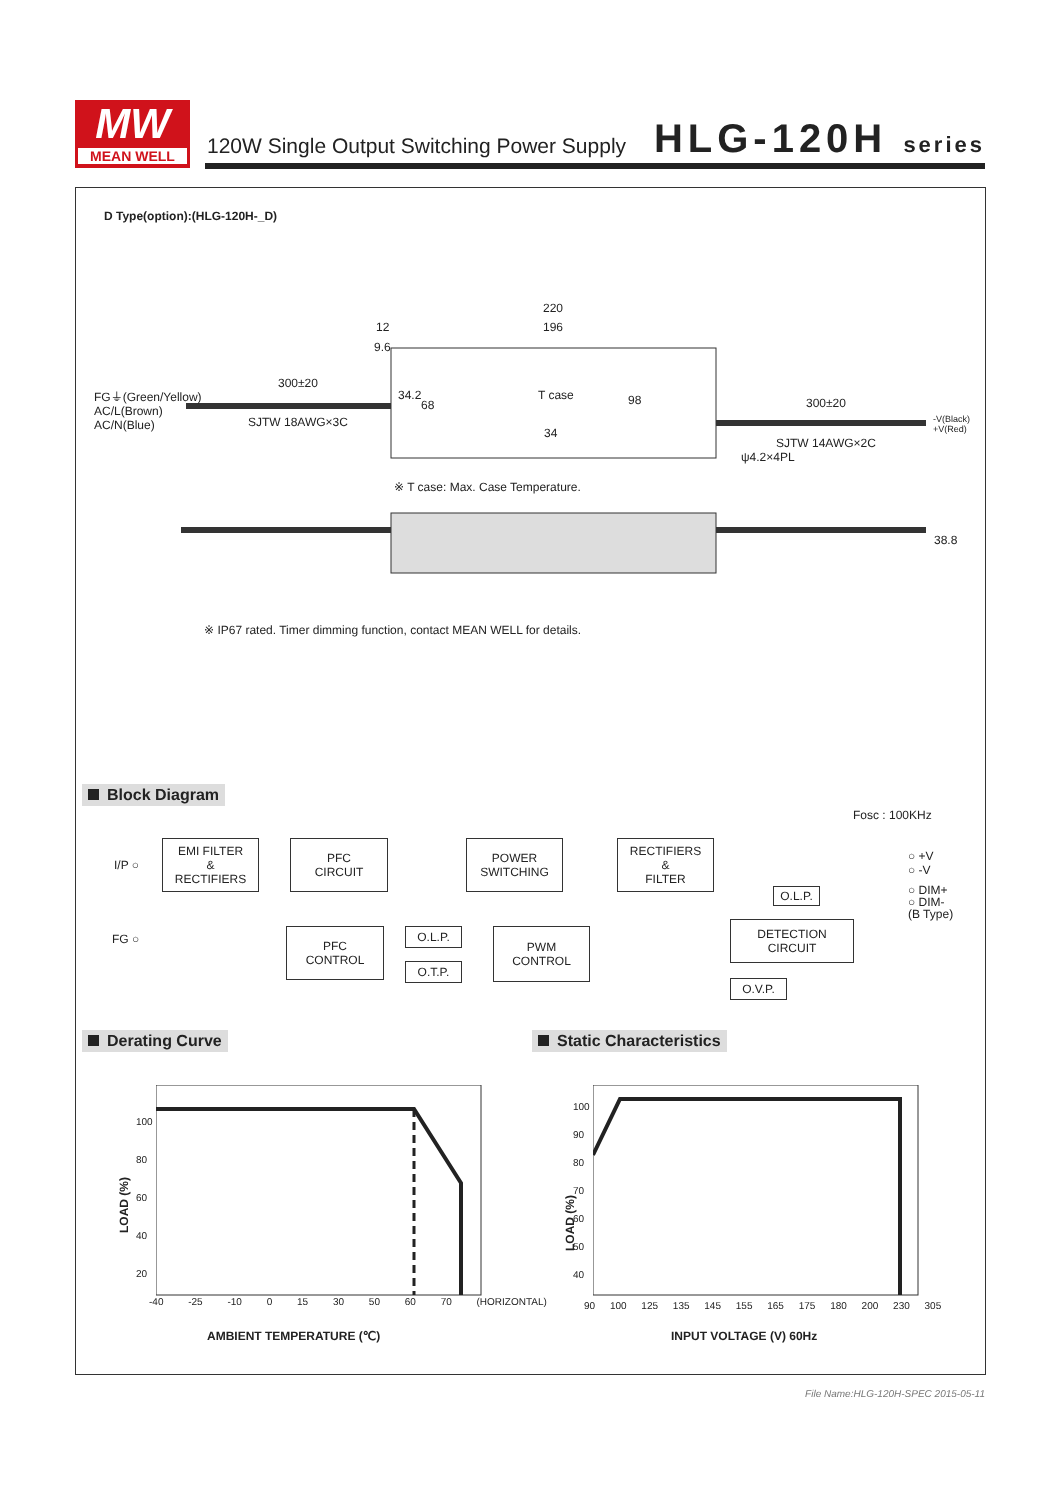MW
MEAN WELL
120W Single Output Switching Power Supply
HLG-120H series
D Type(option):(HLG-120H-_D)
220
196
12
9.6
FG⏚(Green/Yellow)
AC/L(Brown)
AC/N(Blue)
300±20
SJTW 18AWG×3C
34.2
68
T case 98
34
300±20
-V(Black)
+V(Red)
SJTW 14AWG×2C
ψ4.2×4PL
※ T case: Max. Case Temperature.
38.8
※ IP67 rated. Timer dimming function, contact MEAN WELL for details.
Block Diagram
Fosc : 100KHz
I/P ○
FG ○
EMI FILTER
&
RECTIFIERS
PFC
CIRCUIT
POWER
SWITCHING
RECTIFIERS
&
FILTER
PFC
CONTROL
O.L.P.
O.T.P.
PWM
CONTROL
O.L.P.
DETECTION
CIRCUIT
O.V.P.
○ +V
○ -V
○ DIM+
○ DIM-
(B Type)
Derating Curve Static Characteristics
100
80
60
40
20
LOAD (%)
-40 -25 -10 0 15 30 50 60 70 (HORIZONTAL)
AMBIENT TEMPERATURE (℃)
100
90
80
70
60
50
40
LOAD (%)
90 100 125 135 145 155 165 175 180 200 230 305
INPUT VOLTAGE (V) 60Hz
File Name:HLG-120H-SPEC 2015-05-11